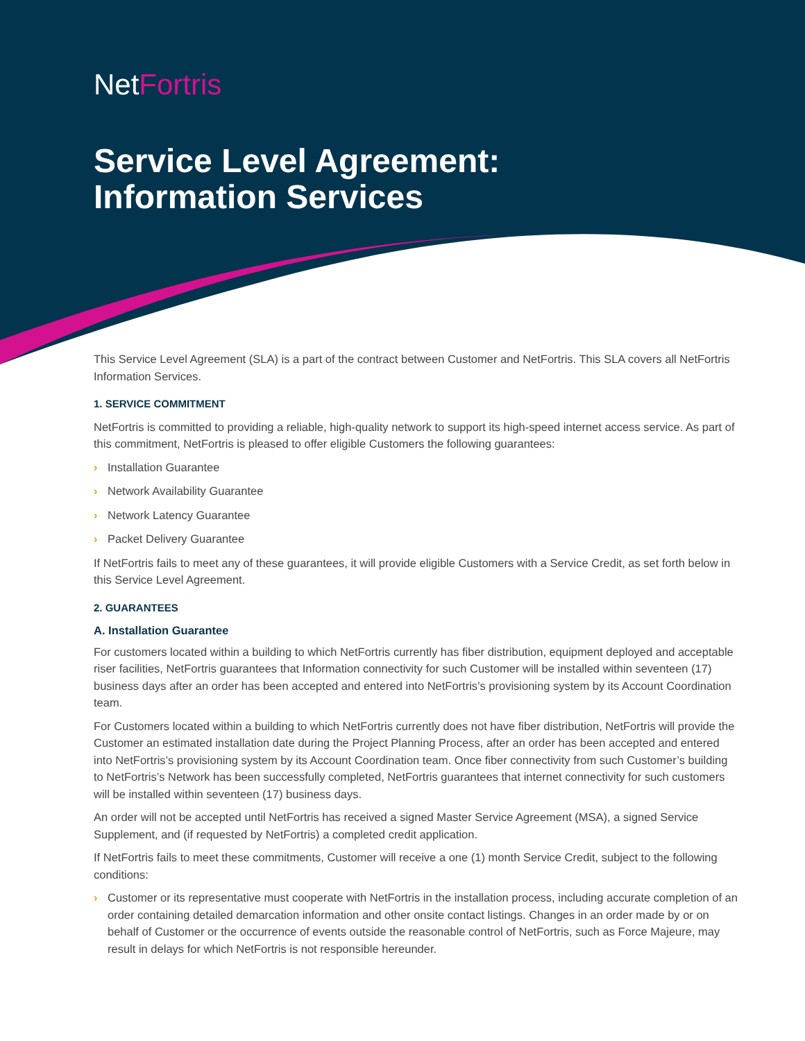NetFortris
Service Level Agreement:
Information Services
This Service Level Agreement (SLA) is a part of the contract between Customer and NetFortris. This SLA covers all NetFortris Information Services.
1. SERVICE COMMITMENT
NetFortris is committed to providing a reliable, high-quality network to support its high-speed internet access service. As part of this commitment, NetFortris is pleased to offer eligible Customers the following guarantees:
› Installation Guarantee
› Network Availability Guarantee
› Network Latency Guarantee
› Packet Delivery Guarantee
If NetFortris fails to meet any of these guarantees, it will provide eligible Customers with a Service Credit, as set forth below in this Service Level Agreement.
2. GUARANTEES
A. Installation Guarantee
For customers located within a building to which NetFortris currently has fiber distribution, equipment deployed and acceptable riser facilities, NetFortris guarantees that Information connectivity for such Customer will be installed within seventeen (17) business days after an order has been accepted and entered into NetFortris’s provisioning system by its Account Coordination team.
For Customers located within a building to which NetFortris currently does not have fiber distribution, NetFortris will provide the Customer an estimated installation date during the Project Planning Process, after an order has been accepted and entered into NetFortris’s provisioning system by its Account Coordination team. Once fiber connectivity from such Customer’s building to NetFortris’s Network has been successfully completed, NetFortris guarantees that internet connectivity for such customers will be installed within seventeen (17) business days.
An order will not be accepted until NetFortris has received a signed Master Service Agreement (MSA), a signed Service Supplement, and (if requested by NetFortris) a completed credit application.
If NetFortris fails to meet these commitments, Customer will receive a one (1) month Service Credit, subject to the following conditions:
› Customer or its representative must cooperate with NetFortris in the installation process, including accurate completion of an order containing detailed demarcation information and other onsite contact listings. Changes in an order made by or on behalf of Customer or the occurrence of events outside the reasonable control of NetFortris, such as Force Majeure, may result in delays for which NetFortris is not responsible hereunder.